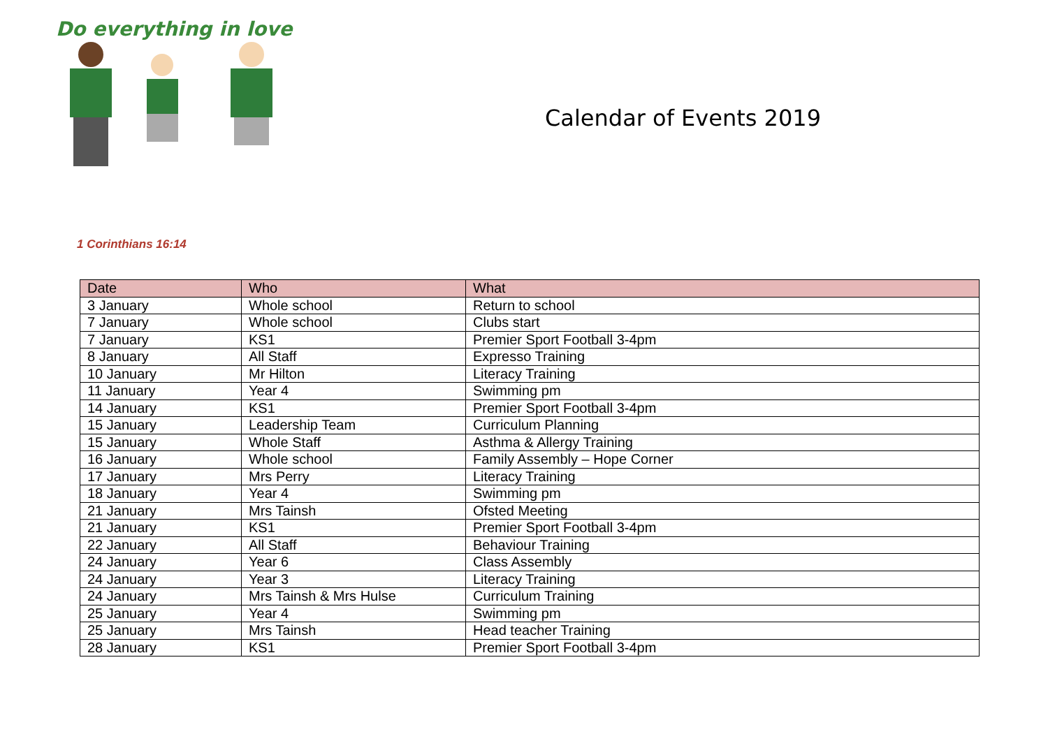Do everything in love
Calendar of Events 2019
1 Corinthians 16:14
| Date | Who | What |
| --- | --- | --- |
| 3 January | Whole school | Return to school |
| 7 January | Whole school | Clubs start |
| 7 January | KS1 | Premier Sport Football 3-4pm |
| 8 January | All Staff | Expresso Training |
| 10 January | Mr Hilton | Literacy Training |
| 11 January | Year 4 | Swimming pm |
| 14 January | KS1 | Premier Sport Football 3-4pm |
| 15 January | Leadership Team | Curriculum Planning |
| 15 January | Whole Staff | Asthma & Allergy Training |
| 16 January | Whole school | Family Assembly – Hope Corner |
| 17 January | Mrs Perry | Literacy Training |
| 18 January | Year 4 | Swimming pm |
| 21 January | Mrs Tainsh | Ofsted Meeting |
| 21 January | KS1 | Premier Sport Football 3-4pm |
| 22 January | All Staff | Behaviour Training |
| 24 January | Year 6 | Class Assembly |
| 24 January | Year 3 | Literacy Training |
| 24 January | Mrs Tainsh & Mrs Hulse | Curriculum Training |
| 25 January | Year 4 | Swimming pm |
| 25 January | Mrs Tainsh | Head teacher Training |
| 28 January | KS1 | Premier Sport Football 3-4pm |